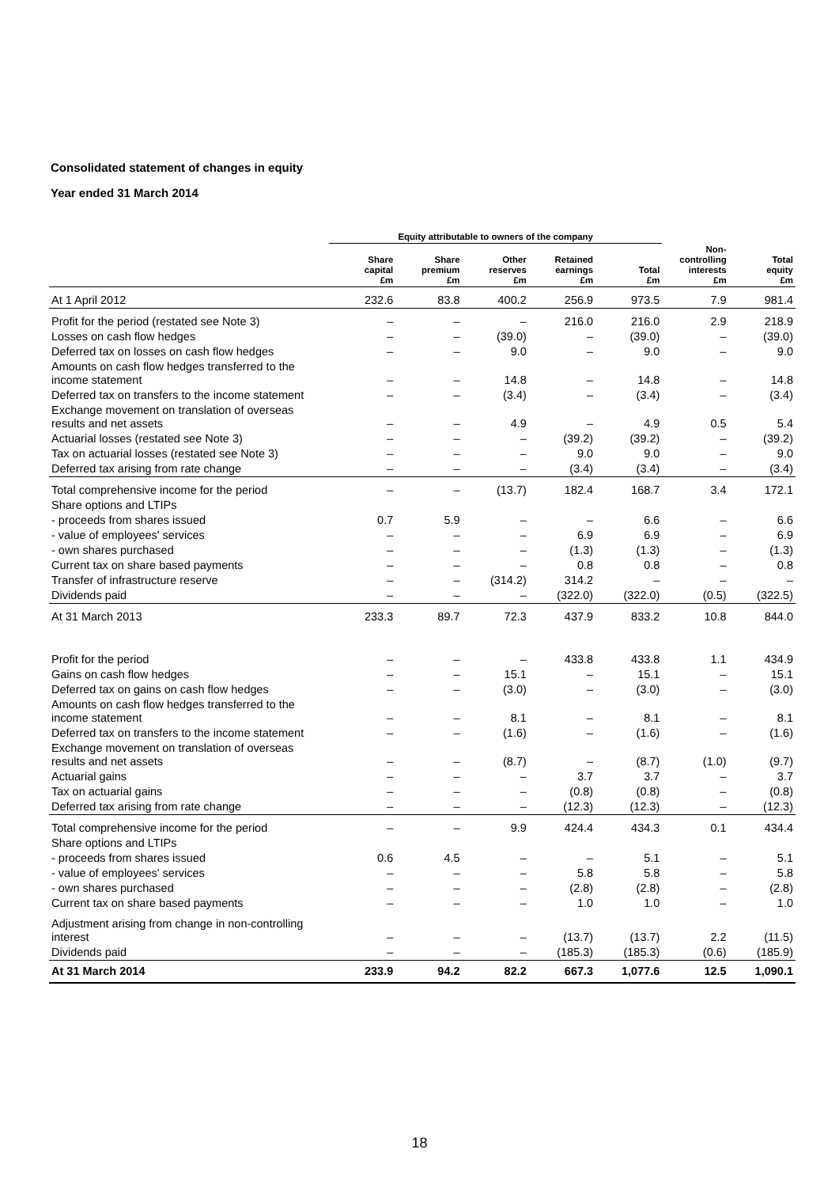Consolidated statement of changes in equity
Year ended 31 March 2014
| | Equity attributable to owners of the company | | | | | | |
| --- | --- | --- | --- | --- | --- | --- | --- |
| | Share capital £m | Share premium £m | Other reserves £m | Retained earnings £m | Total £m | Non- controlling interests £m | Total equity £m |
| At 1 April 2012 | 232.6 | 83.8 | 400.2 | 256.9 | 973.5 | 7.9 | 981.4 |
| Profit for the period (restated see Note 3) | – | – | – | 216.0 | 216.0 | 2.9 | 218.9 |
| Losses on cash flow hedges | – | – | (39.0) | – | (39.0) | – | (39.0) |
| Deferred tax on losses on cash flow hedges | – | – | 9.0 | – | 9.0 | – | 9.0 |
| Amounts on cash flow hedges transferred to the income statement | – | – | 14.8 | – | 14.8 | – | 14.8 |
| Deferred tax on transfers to the income statement | – | – | (3.4) | – | (3.4) | – | (3.4) |
| Exchange movement on translation of overseas results and net assets | – | – | 4.9 | – | 4.9 | 0.5 | 5.4 |
| Actuarial losses (restated see Note 3) | – | – | – | (39.2) | (39.2) | – | (39.2) |
| Tax on actuarial losses (restated see Note 3) | – | – | – | 9.0 | 9.0 | – | 9.0 |
| Deferred tax arising from rate change | – | – | – | (3.4) | (3.4) | – | (3.4) |
| Total comprehensive income for the period | – | – | (13.7) | 182.4 | 168.7 | 3.4 | 172.1 |
| Share options and LTIPs | | | | | | | |
| - proceeds from shares issued | 0.7 | 5.9 | – | – | 6.6 | – | 6.6 |
| - value of employees' services | – | – | – | 6.9 | 6.9 | – | 6.9 |
| - own shares purchased | – | – | – | (1.3) | (1.3) | – | (1.3) |
| Current tax on share based payments | – | – | – | 0.8 | 0.8 | – | 0.8 |
| Transfer of infrastructure reserve | – | – | (314.2) | 314.2 | – | – | – |
| Dividends paid | – | – | – | (322.0) | (322.0) | (0.5) | (322.5) |
| At 31 March 2013 | 233.3 | 89.7 | 72.3 | 437.9 | 833.2 | 10.8 | 844.0 |
| Profit for the period | – | – | – | 433.8 | 433.8 | 1.1 | 434.9 |
| Gains on cash flow hedges | – | – | 15.1 | – | 15.1 | – | 15.1 |
| Deferred tax on gains on cash flow hedges | – | – | (3.0) | – | (3.0) | – | (3.0) |
| Amounts on cash flow hedges transferred to the income statement | – | – | 8.1 | – | 8.1 | – | 8.1 |
| Deferred tax on transfers to the income statement | – | – | (1.6) | – | (1.6) | – | (1.6) |
| Exchange movement on translation of overseas results and net assets | – | – | (8.7) | – | (8.7) | (1.0) | (9.7) |
| Actuarial gains | – | – | – | 3.7 | 3.7 | – | 3.7 |
| Tax on actuarial gains | – | – | – | (0.8) | (0.8) | – | (0.8) |
| Deferred tax arising from rate change | – | – | – | (12.3) | (12.3) | – | (12.3) |
| Total comprehensive income for the period | – | – | 9.9 | 424.4 | 434.3 | 0.1 | 434.4 |
| Share options and LTIPs | | | | | | | |
| - proceeds from shares issued | 0.6 | 4.5 | – | – | 5.1 | – | 5.1 |
| - value of employees' services | – | – | – | 5.8 | 5.8 | – | 5.8 |
| - own shares purchased | – | – | – | (2.8) | (2.8) | – | (2.8) |
| Current tax on share based payments | – | – | – | 1.0 | 1.0 | – | 1.0 |
| Adjustment arising from change in non-controlling interest | – | – | – | (13.7) | (13.7) | 2.2 | (11.5) |
| Dividends paid | – | – | – | (185.3) | (185.3) | (0.6) | (185.9) |
| At 31 March 2014 | 233.9 | 94.2 | 82.2 | 667.3 | 1,077.6 | 12.5 | 1,090.1 |
18